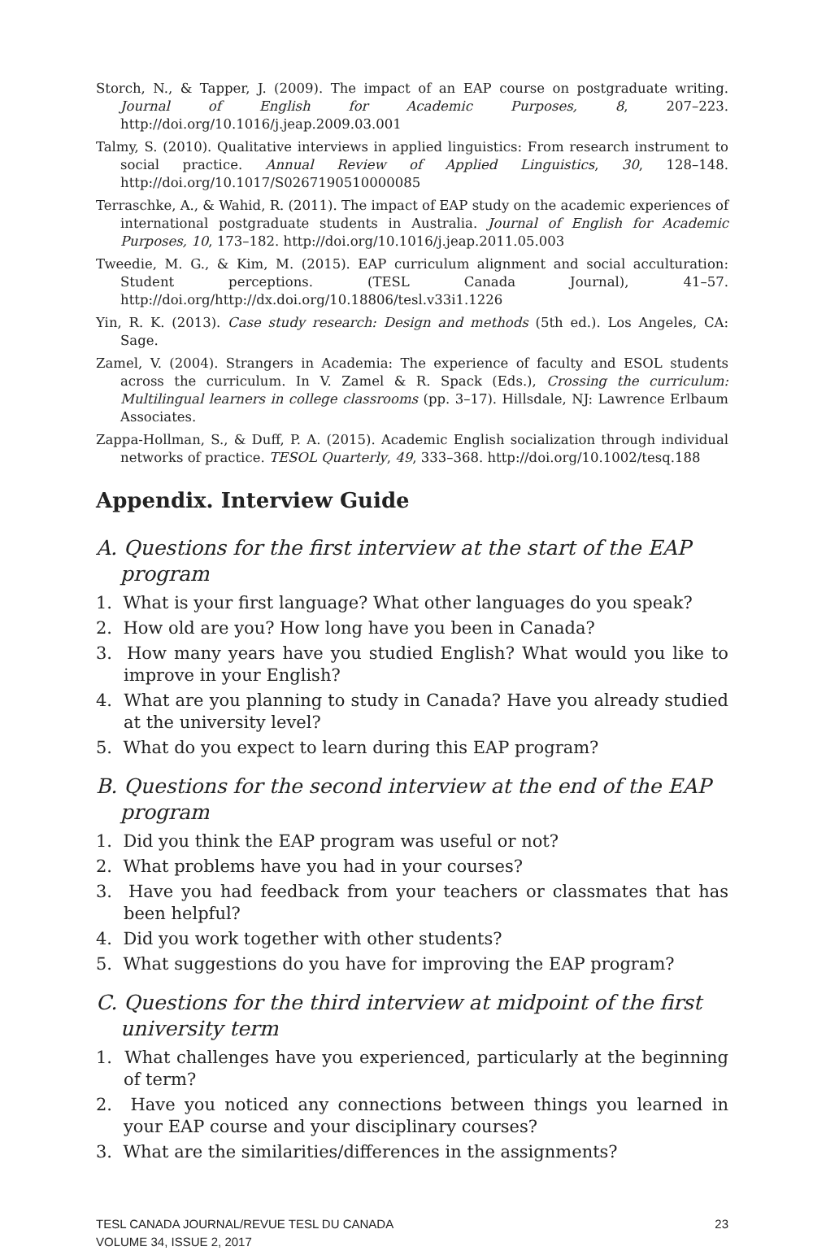Storch, N., & Tapper, J. (2009). The impact of an EAP course on postgraduate writing. Journal of English for Academic Purposes, 8, 207–223. http://doi.org/10.1016/j.jeap.2009.03.001
Talmy, S. (2010). Qualitative interviews in applied linguistics: From research instrument to social practice. Annual Review of Applied Linguistics, 30, 128–148. http://doi.org/10.1017/S0267190510000085
Terraschke, A., & Wahid, R. (2011). The impact of EAP study on the academic experiences of international postgraduate students in Australia. Journal of English for Academic Purposes, 10, 173–182. http://doi.org/10.1016/j.jeap.2011.05.003
Tweedie, M. G., & Kim, M. (2015). EAP curriculum alignment and social acculturation: Student perceptions. (TESL Canada Journal), 41–57. http://doi.org/http://dx.doi.org/10.18806/tesl.v33i1.1226
Yin, R. K. (2013). Case study research: Design and methods (5th ed.). Los Angeles, CA: Sage.
Zamel, V. (2004). Strangers in Academia: The experience of faculty and ESOL students across the curriculum. In V. Zamel & R. Spack (Eds.), Crossing the curriculum: Multilingual learners in college classrooms (pp. 3–17). Hillsdale, NJ: Lawrence Erlbaum Associates.
Zappa-Hollman, S., & Duff, P. A. (2015). Academic English socialization through individual networks of practice. TESOL Quarterly, 49, 333–368. http://doi.org/10.1002/tesq.188
Appendix. Interview Guide
A. Questions for the first interview at the start of the EAP program
1. What is your first language? What other languages do you speak?
2. How old are you? How long have you been in Canada?
3. How many years have you studied English? What would you like to improve in your English?
4. What are you planning to study in Canada? Have you already studied at the university level?
5. What do you expect to learn during this EAP program?
B. Questions for the second interview at the end of the EAP program
1. Did you think the EAP program was useful or not?
2. What problems have you had in your courses?
3. Have you had feedback from your teachers or classmates that has been helpful?
4. Did you work together with other students?
5. What suggestions do you have for improving the EAP program?
C. Questions for the third interview at midpoint of the first university term
1. What challenges have you experienced, particularly at the beginning of term?
2. Have you noticed any connections between things you learned in your EAP course and your disciplinary courses?
3. What are the similarities/differences in the assignments?
TESL CANADA JOURNAL/REVUE TESL DU CANADA
VOLUME 34, ISSUE 2, 2017
23